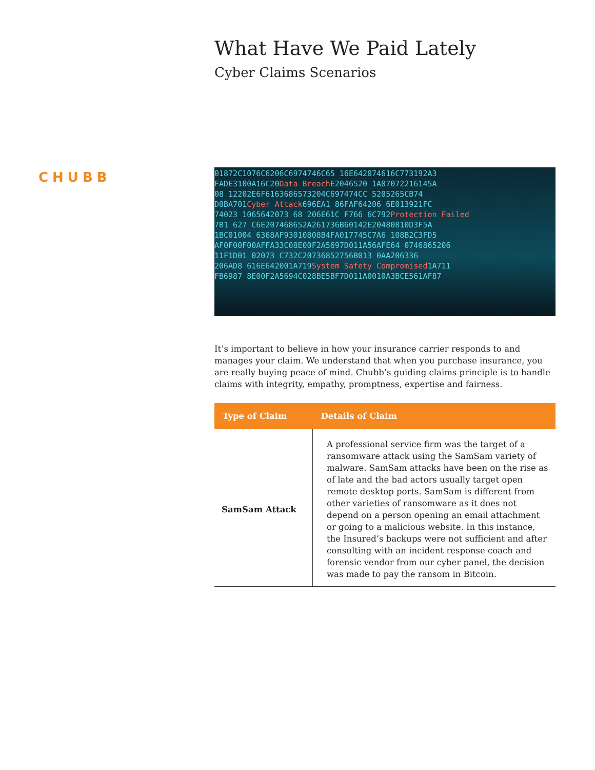CHUBB
What Have We Paid Lately
Cyber Claims Scenarios
01872C1076C6206C6974746C65 16E642074616C773192A3
FADE3100A16C20Data Breach E2046520 1A07072216145A
08 12202E6F6163686573204C697474CC 5205265CB74
D0BA701Cyber Attack696EA1 86FAF64206 6E013921FC
74023 1065642073 68 206E61C F766 6C792Protection Failed
7B1 627 C6E207468652A261736B60142E20480810D3F5A
1BC01004 6368AF93010808B4FA017745C7A6 108B2C3FD5
AF0F00F00AFFA33C08E00F2A5697D011A56AFE64 0746865206
11F1D01 02073 C732C20736852756B013 0AA206336
206AD8 616E642001A719System Safety Compromised1A711
FB6987 8E00F2A5694C028BE5BF7D011A0010A3BCE561AF87
It’s important to believe in how your insurance carrier responds to and manages your claim. We understand that when you purchase insurance, you are really buying peace of mind. Chubb’s guiding claims principle is to handle claims with integrity, empathy, promptness, expertise and fairness.
| Type of Claim | Details of Claim |
| --- | --- |
| SamSam Attack | A professional service firm was the target of a ransomware attack using the SamSam variety of malware. SamSam attacks have been on the rise as of late and the bad actors usually target open remote desktop ports. SamSam is different from other varieties of ransomware as it does not depend on a person opening an email attachment or going to a malicious website. In this instance, the Insured’s backups were not sufficient and after consulting with an incident response coach and forensic vendor from our cyber panel, the decision was made to pay the ransom in Bitcoin. |